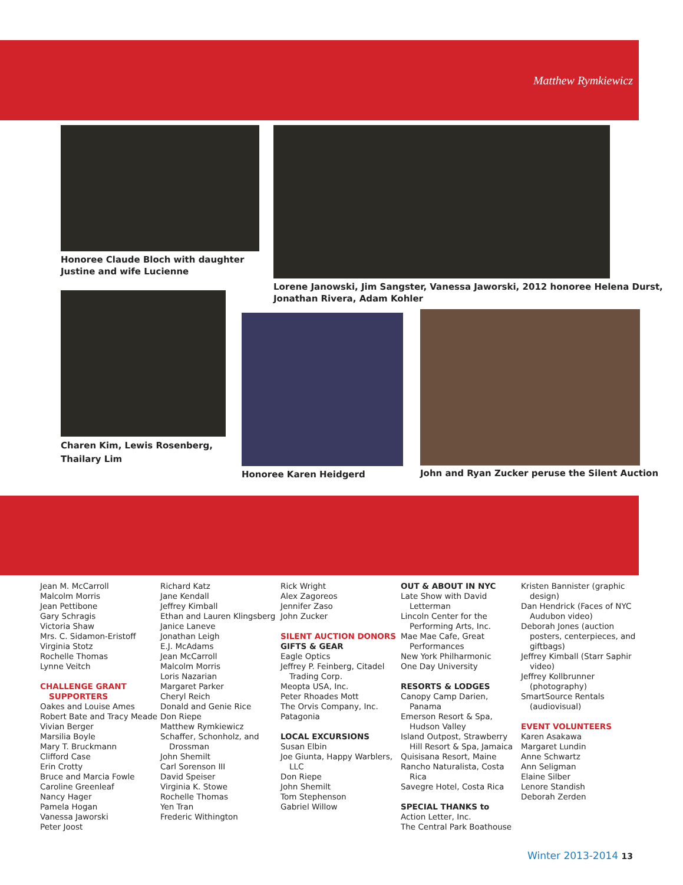Matthew Rymkiewicz
Honoree Claude Bloch with daughter
Justine and wife Lucienne
Lorene Janowski, Jim Sangster, Vanessa Jaworski, 2012 honoree Helena Durst,
Jonathan Rivera, Adam Kohler
Charen Kim, Lewis Rosenberg,
Thailary Lim
Honoree Karen Heidgerd
John and Ryan Zucker peruse the Silent Auction
Jean M. McCarroll
Malcolm Morris
Jean Pettibone
Gary Schragis
Victoria Shaw
Mrs. C. Sidamon-Eristoff
Virginia Stotz
Rochelle Thomas
Lynne Veitch
CHALLENGE GRANT SUPPORTERS
Oakes and Louise Ames
Robert Bate and Tracy Meade
Vivian Berger
Marsilia Boyle
Mary T. Bruckmann
Clifford Case
Erin Crotty
Bruce and Marcia Fowle
Caroline Greenleaf
Nancy Hager
Pamela Hogan
Vanessa Jaworski
Peter Joost
Richard Katz
Jane Kendall
Jeffrey Kimball
Ethan and Lauren Klingsberg
Janice Laneve
Jonathan Leigh
E.J. McAdams
Jean McCarroll
Malcolm Morris
Loris Nazarian
Margaret Parker
Cheryl Reich
Donald and Genie Rice
Don Riepe
Matthew Rymkiewicz
Schaffer, Schonholz, and Drossman
John Shemilt
Carl Sorenson III
David Speiser
Virginia K. Stowe
Rochelle Thomas
Yen Tran
Frederic Withington
Rick Wright
Alex Zagoreos
Jennifer Zaso
John Zucker
SILENT AUCTION DONORS
GIFTS & GEAR
Eagle Optics
Jeffrey P. Feinberg, Citadel Trading Corp.
Meopta USA, Inc.
Peter Rhoades Mott
The Orvis Company, Inc.
Patagonia
LOCAL EXCURSIONS
Susan Elbin
Joe Giunta, Happy Warblers, LLC
Don Riepe
John Shemilt
Tom Stephenson
Gabriel Willow
OUT & ABOUT IN NYC
Late Show with David Letterman
Lincoln Center for the Performing Arts, Inc.
Mae Mae Cafe, Great Performances
New York Philharmonic
One Day University
RESORTS & LODGES
Canopy Camp Darien, Panama
Emerson Resort & Spa, Hudson Valley
Island Outpost, Strawberry Hill Resort & Spa, Jamaica
Quisisana Resort, Maine
Rancho Naturalista, Costa Rica
Savegre Hotel, Costa Rica
SPECIAL THANKS to
Action Letter, Inc.
The Central Park Boathouse
Kristen Bannister (graphic design)
Dan Hendrick (Faces of NYC Audubon video)
Deborah Jones (auction posters, centerpieces, and giftbags)
Jeffrey Kimball (Starr Saphir video)
Jeffrey Kollbrunner (photography)
SmartSource Rentals (audiovisual)
EVENT VOLUNTEERS
Karen Asakawa
Margaret Lundin
Anne Schwartz
Ann Seligman
Elaine Silber
Lenore Standish
Deborah Zerden
Winter 2013-2014 13